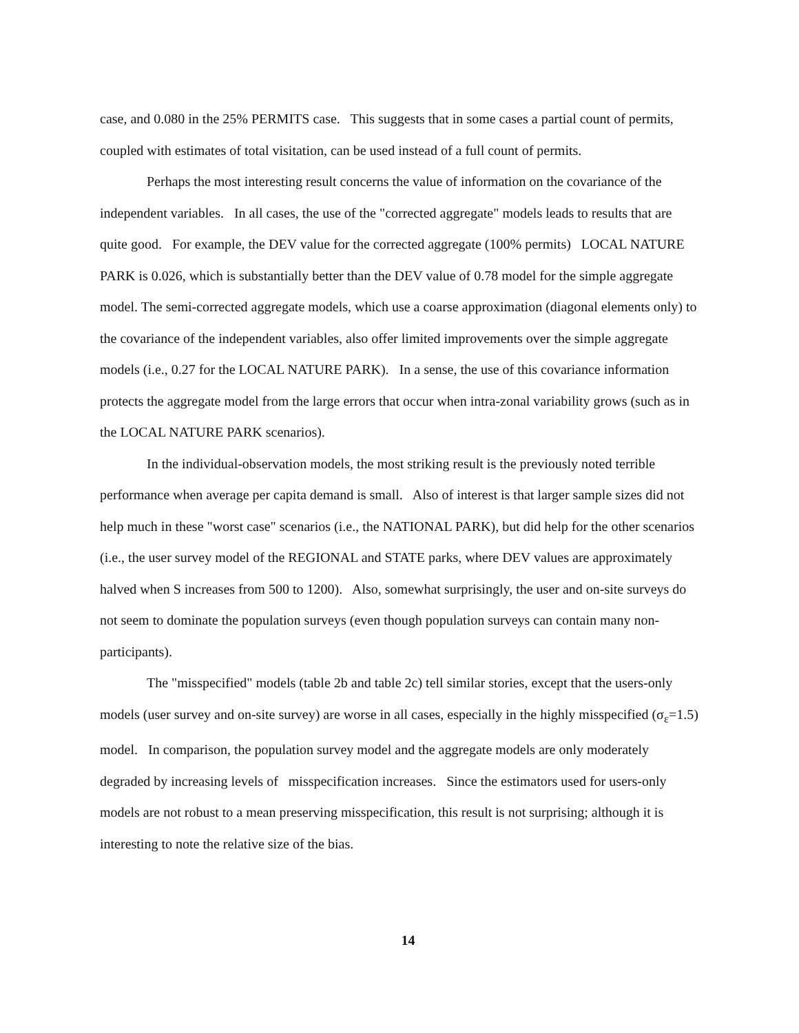case, and 0.080 in the 25% PERMITS case. This suggests that in some cases a partial count of permits, coupled with estimates of total visitation, can be used instead of a full count of permits.
Perhaps the most interesting result concerns the value of information on the covariance of the independent variables. In all cases, the use of the "corrected aggregate" models leads to results that are quite good. For example, the DEV value for the corrected aggregate (100% permits) LOCAL NATURE PARK is 0.026, which is substantially better than the DEV value of 0.78 model for the simple aggregate model. The semi-corrected aggregate models, which use a coarse approximation (diagonal elements only) to the covariance of the independent variables, also offer limited improvements over the simple aggregate models (i.e., 0.27 for the LOCAL NATURE PARK). In a sense, the use of this covariance information protects the aggregate model from the large errors that occur when intra-zonal variability grows (such as in the LOCAL NATURE PARK scenarios).
In the individual-observation models, the most striking result is the previously noted terrible performance when average per capita demand is small. Also of interest is that larger sample sizes did not help much in these "worst case" scenarios (i.e., the NATIONAL PARK), but did help for the other scenarios (i.e., the user survey model of the REGIONAL and STATE parks, where DEV values are approximately halved when S increases from 500 to 1200). Also, somewhat surprisingly, the user and on-site surveys do not seem to dominate the population surveys (even though population surveys can contain many non-participants).
The "misspecified" models (table 2b and table 2c) tell similar stories, except that the users-only models (user survey and on-site survey) are worse in all cases, especially in the highly misspecified (σ<sub>ε</sub>=1.5) model. In comparison, the population survey model and the aggregate models are only moderately degraded by increasing levels of misspecification increases. Since the estimators used for users-only models are not robust to a mean preserving misspecification, this result is not surprising; although it is interesting to note the relative size of the bias.
14